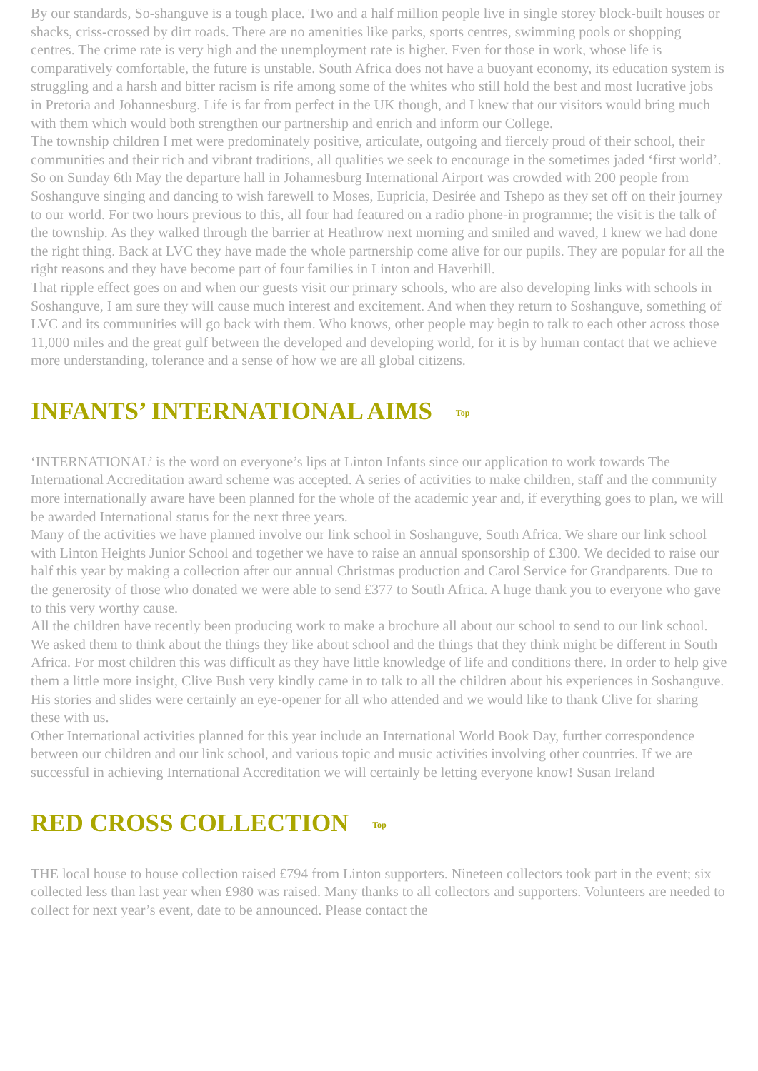By our standards, So-shanguve is a tough place. Two and a half million people live in single storey block-built houses or shacks, criss-crossed by dirt roads. There are no amenities like parks, sports centres, swimming pools or shopping centres. The crime rate is very high and the unemployment rate is higher. Even for those in work, whose life is comparatively comfortable, the future is unstable. South Africa does not have a buoyant economy, its education system is struggling and a harsh and bitter racism is rife among some of the whites who still hold the best and most lucrative jobs in Pretoria and Johannesburg. Life is far from perfect in the UK though, and I knew that our visitors would bring much with them which would both strengthen our partnership and enrich and inform our College.
The township children I met were predominately positive, articulate, outgoing and fiercely proud of their school, their communities and their rich and vibrant traditions, all qualities we seek to encourage in the sometimes jaded ‘first world’. So on Sunday 6th May the departure hall in Johannesburg International Airport was crowded with 200 people from Soshanguve singing and dancing to wish farewell to Moses, Eupricia, Desirée and Tshepo as they set off on their journey to our world. For two hours previous to this, all four had featured on a radio phone-in programme; the visit is the talk of the township. As they walked through the barrier at Heathrow next morning and smiled and waved, I knew we had done the right thing. Back at LVC they have made the whole partnership come alive for our pupils. They are popular for all the right reasons and they have become part of four families in Linton and Haverhill.
That ripple effect goes on and when our guests visit our primary schools, who are also developing links with schools in Soshanguve, I am sure they will cause much interest and excitement. And when they return to Soshanguve, something of LVC and its communities will go back with them. Who knows, other people may begin to talk to each other across those 11,000 miles and the great gulf between the developed and developing world, for it is by human contact that we achieve more understanding, tolerance and a sense of how we are all global citizens.
INFANTS’ INTERNATIONAL AIMS Top
‘INTERNATIONAL’ is the word on everyone’s lips at Linton Infants since our application to work towards The International Accreditation award scheme was accepted. A series of activities to make children, staff and the community more internationally aware have been planned for the whole of the academic year and, if everything goes to plan, we will be awarded International status for the next three years.
Many of the activities we have planned involve our link school in Soshanguve, South Africa. We share our link school with Linton Heights Junior School and together we have to raise an annual sponsorship of £300. We decided to raise our half this year by making a collection after our annual Christmas production and Carol Service for Grandparents. Due to the generosity of those who donated we were able to send £377 to South Africa. A huge thank you to everyone who gave to this very worthy cause.
All the children have recently been producing work to make a brochure all about our school to send to our link school. We asked them to think about the things they like about school and the things that they think might be different in South Africa. For most children this was difficult as they have little knowledge of life and conditions there. In order to help give them a little more insight, Clive Bush very kindly came in to talk to all the children about his experiences in Soshanguve. His stories and slides were certainly an eye-opener for all who attended and we would like to thank Clive for sharing these with us.
Other International activities planned for this year include an International World Book Day, further correspondence between our children and our link school, and various topic and music activities involving other countries. If we are successful in achieving International Accreditation we will certainly be letting everyone know! Susan Ireland
RED CROSS COLLECTION Top
THE local house to house collection raised £794 from Linton supporters. Nineteen collectors took part in the event; six collected less than last year when £980 was raised. Many thanks to all collectors and supporters. Volunteers are needed to collect for next year’s event, date to be announced. Please contact the